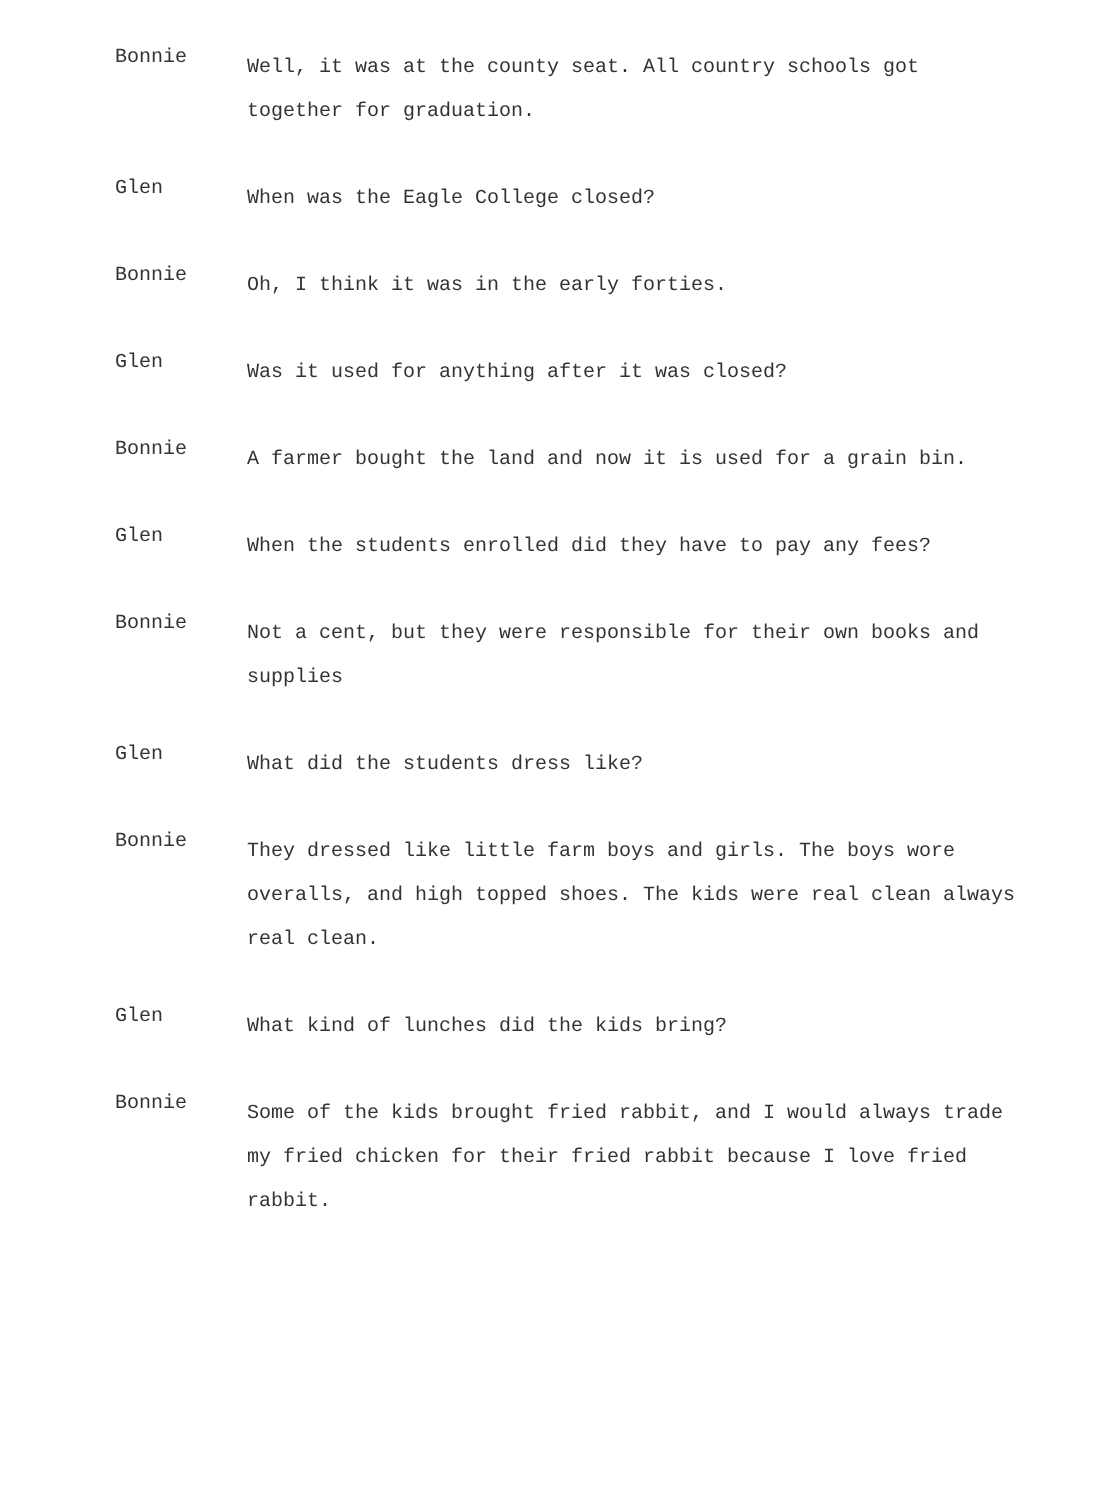Bonnie
Well, it was at the county seat. All country schools got together for graduation.
Glen
When was the Eagle College closed?
Bonnie
Oh, I think it was in the early forties.
Glen
Was it used for anything after it was closed?
Bonnie
A farmer bought the land and now it is used for a grain bin.
Glen
When the students enrolled did they have to pay any fees?
Bonnie
Not a cent, but they were responsible for their own books and supplies
Glen
What did the students dress like?
Bonnie
They dressed like little farm boys and girls. The boys wore overalls, and high topped shoes. The kids were real clean always real clean.
Glen
What kind of lunches did the kids bring?
Bonnie
Some of the kids brought fried rabbit, and I would always trade my fried chicken for their fried rabbit because I love fried rabbit.